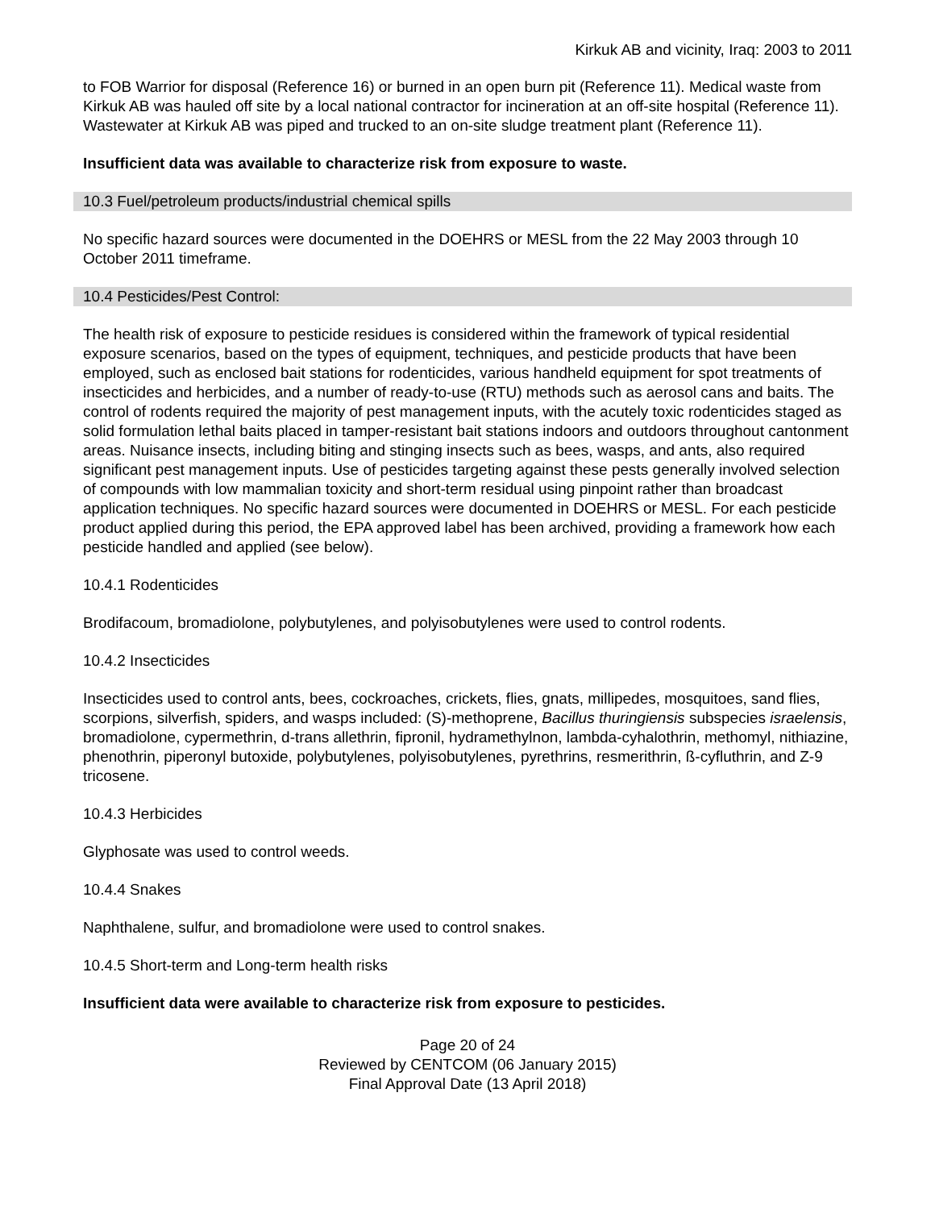Kirkuk AB and vicinity, Iraq: 2003 to 2011
to FOB Warrior for disposal (Reference 16) or burned in an open burn pit (Reference 11). Medical waste from Kirkuk AB was hauled off site by a local national contractor for incineration at an off-site hospital (Reference 11). Wastewater at Kirkuk AB was piped and trucked to an on-site sludge treatment plant (Reference 11).
Insufficient data was available to characterize risk from exposure to waste.
10.3 Fuel/petroleum products/industrial chemical spills
No specific hazard sources were documented in the DOEHRS or MESL from the 22 May 2003 through 10 October 2011 timeframe.
10.4 Pesticides/Pest Control:
The health risk of exposure to pesticide residues is considered within the framework of typical residential exposure scenarios, based on the types of equipment, techniques, and pesticide products that have been employed, such as enclosed bait stations for rodenticides, various handheld equipment for spot treatments of insecticides and herbicides, and a number of ready-to-use (RTU) methods such as aerosol cans and baits. The control of rodents required the majority of pest management inputs, with the acutely toxic rodenticides staged as solid formulation lethal baits placed in tamper-resistant bait stations indoors and outdoors throughout cantonment areas. Nuisance insects, including biting and stinging insects such as bees, wasps, and ants, also required significant pest management inputs. Use of pesticides targeting against these pests generally involved selection of compounds with low mammalian toxicity and short-term residual using pinpoint rather than broadcast application techniques. No specific hazard sources were documented in DOEHRS or MESL. For each pesticide product applied during this period, the EPA approved label has been archived, providing a framework how each pesticide handled and applied (see below).
10.4.1 Rodenticides
Brodifacoum, bromadiolone, polybutylenes, and polyisobutylenes were used to control rodents.
10.4.2 Insecticides
Insecticides used to control ants, bees, cockroaches, crickets, flies, gnats, millipedes, mosquitoes, sand flies, scorpions, silverfish, spiders, and wasps included: (S)-methoprene, Bacillus thuringiensis subspecies israelensis, bromadiolone, cypermethrin, d-trans allethrin, fipronil, hydramethylnon, lambda-cyhalothrin, methomyl, nithiazine, phenothrin, piperonyl butoxide, polybutylenes, polyisobutylenes, pyrethrins, resmerithrin, ß-cyfluthrin, and Z-9 tricosene.
10.4.3 Herbicides
Glyphosate was used to control weeds.
10.4.4 Snakes
Naphthalene, sulfur, and bromadiolone were used to control snakes.
10.4.5 Short-term and Long-term health risks
Insufficient data were available to characterize risk from exposure to pesticides.
Page 20 of 24
Reviewed by CENTCOM (06 January 2015)
Final Approval Date (13 April 2018)